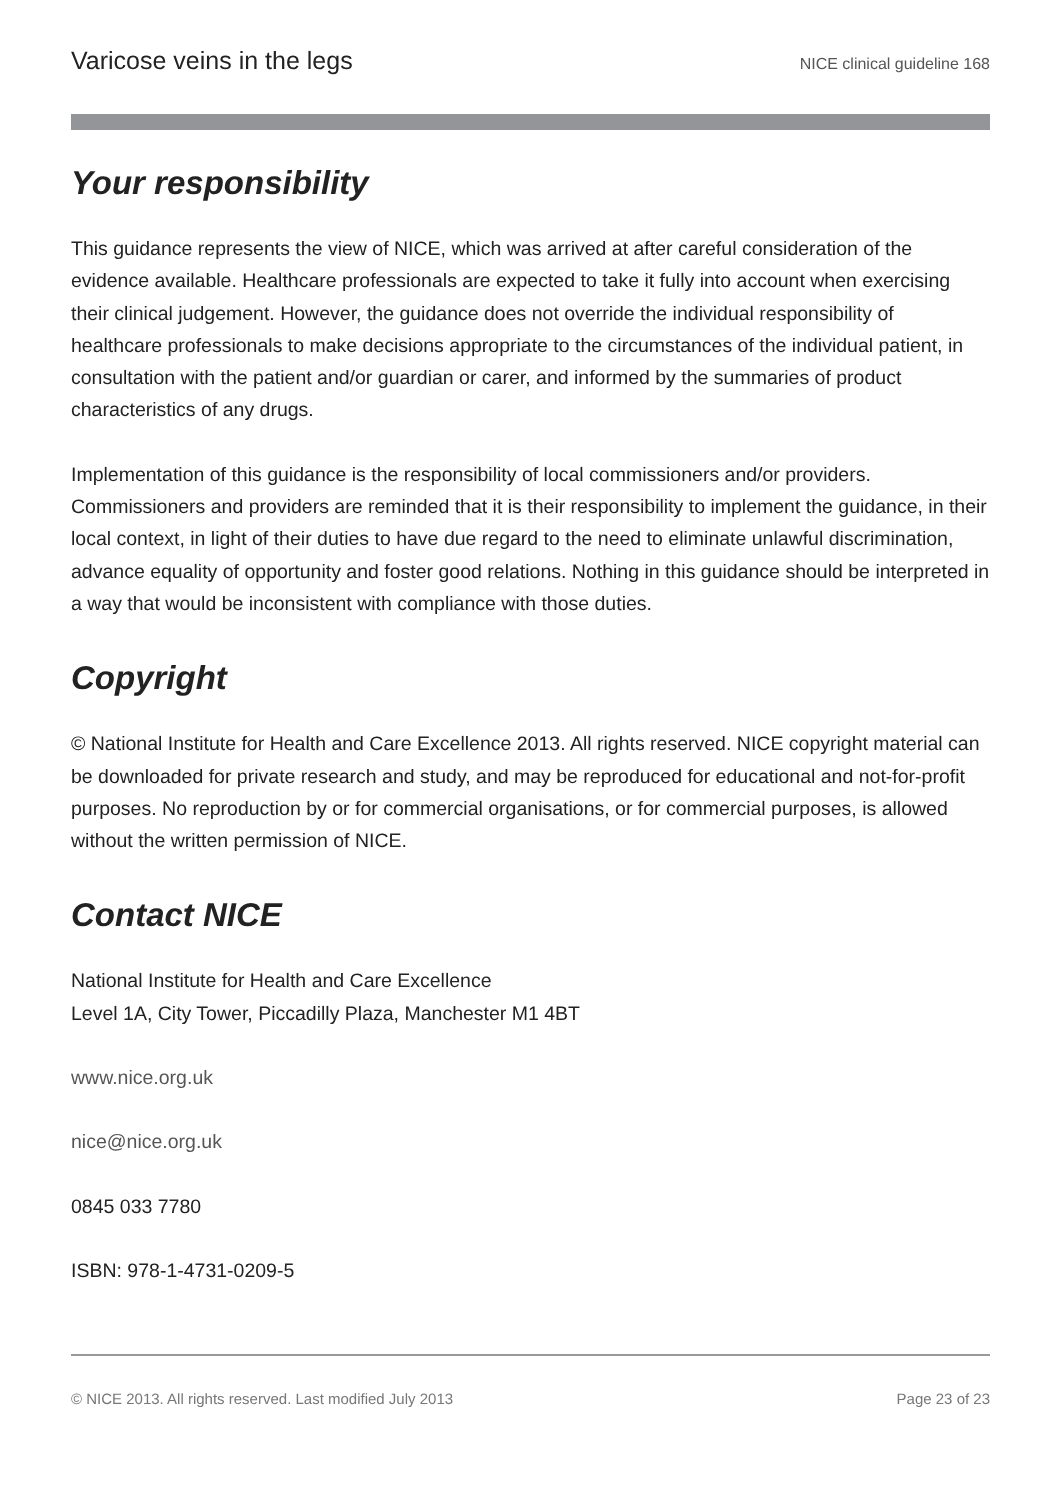Varicose veins in the legs NICE clinical guideline 168
Your responsibility
This guidance represents the view of NICE, which was arrived at after careful consideration of the evidence available. Healthcare professionals are expected to take it fully into account when exercising their clinical judgement. However, the guidance does not override the individual responsibility of healthcare professionals to make decisions appropriate to the circumstances of the individual patient, in consultation with the patient and/or guardian or carer, and informed by the summaries of product characteristics of any drugs.
Implementation of this guidance is the responsibility of local commissioners and/or providers. Commissioners and providers are reminded that it is their responsibility to implement the guidance, in their local context, in light of their duties to have due regard to the need to eliminate unlawful discrimination, advance equality of opportunity and foster good relations. Nothing in this guidance should be interpreted in a way that would be inconsistent with compliance with those duties.
Copyright
© National Institute for Health and Care Excellence 2013. All rights reserved. NICE copyright material can be downloaded for private research and study, and may be reproduced for educational and not-for-profit purposes. No reproduction by or for commercial organisations, or for commercial purposes, is allowed without the written permission of NICE.
Contact NICE
National Institute for Health and Care Excellence
Level 1A, City Tower, Piccadilly Plaza, Manchester M1 4BT
www.nice.org.uk
nice@nice.org.uk
0845 033 7780
ISBN: 978-1-4731-0209-5
© NICE 2013. All rights reserved. Last modified July 2013 Page 23 of 23